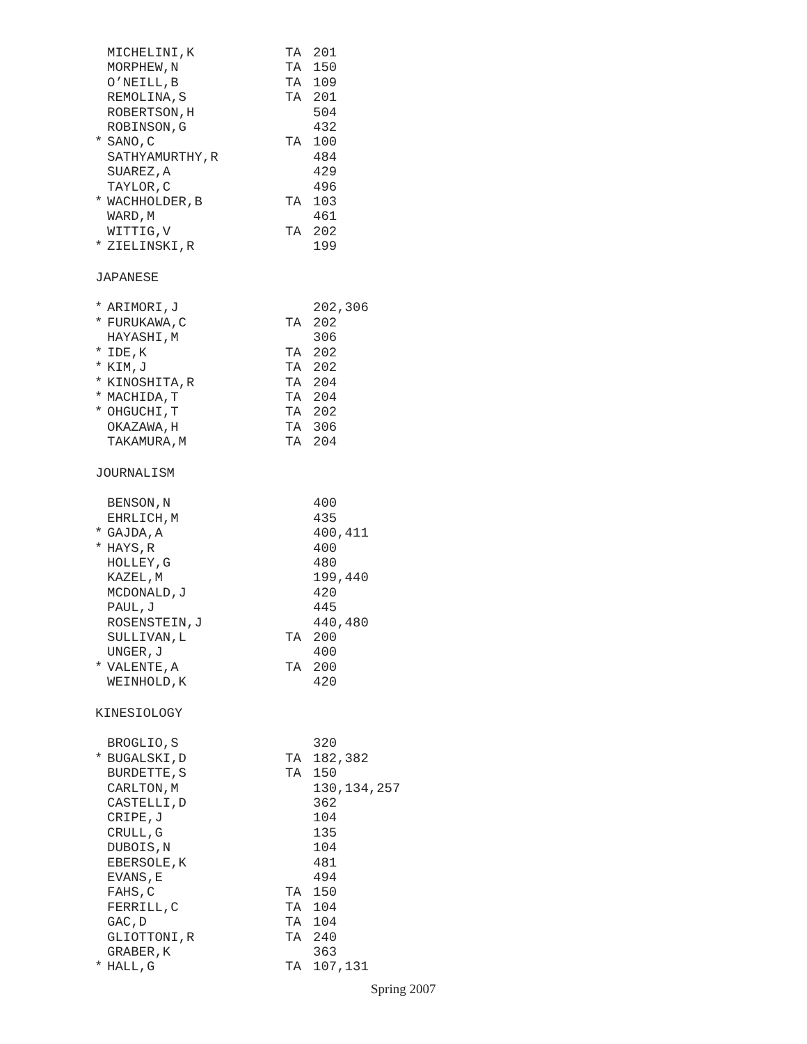| | MICHELINI,K | TA | 201 |
| | MORPHEW,N | TA | 150 |
| | O’NEILL,B | TA | 109 |
| | REMOLINA,S | TA | 201 |
| | ROBERTSON,H | | 504 |
| | ROBINSON,G | | 432 |
| * | SANO,C | TA | 100 |
| | SATHYAMURTHY,R | | 484 |
| | SUAREZ,A | | 429 |
| | TAYLOR,C | | 496 |
| * | WACHHOLDER,B | TA | 103 |
| | WARD,M | | 461 |
| | WITTIG,V | TA | 202 |
| * | ZIELINSKI,R | | 199 |
| JAPANESE | | | |
| * | ARIMORI,J | | 202,306 |
| * | FURUKAWA,C | TA | 202 |
| | HAYASHI,M | | 306 |
| * | IDE,K | TA | 202 |
| * | KIM,J | TA | 202 |
| * | KINOSHITA,R | TA | 204 |
| * | MACHIDA,T | TA | 204 |
| * | OHGUCHI,T | TA | 202 |
| | OKAZAWA,H | TA | 306 |
| | TAKAMURA,M | TA | 204 |
| JOURNALISM | | | |
| | BENSON,N | | 400 |
| | EHRLICH,M | | 435 |
| * | GAJDA,A | | 400,411 |
| * | HAYS,R | | 400 |
| | HOLLEY,G | | 480 |
| | KAZEL,M | | 199,440 |
| | MCDONALD,J | | 420 |
| | PAUL,J | | 445 |
| | ROSENSTEIN,J | | 440,480 |
| | SULLIVAN,L | TA | 200 |
| | UNGER,J | | 400 |
| * | VALENTE,A | TA | 200 |
| | WEINHOLD,K | | 420 |
| KINESIOLOGY | | | |
| | BROGLIO,S | | 320 |
| * | BUGALSKI,D | TA | 182,382 |
| | BURDETTE,S | TA | 150 |
| | CARLTON,M | | 130,134,257 |
| | CASTELLI,D | | 362 |
| | CRIPE,J | | 104 |
| | CRULL,G | | 135 |
| | DUBOIS,N | | 104 |
| | EBERSOLE,K | | 481 |
| | EVANS,E | | 494 |
| | FAHS,C | TA | 150 |
| | FERRILL,C | TA | 104 |
| | GAC,D | TA | 104 |
| | GLIOTTONI,R | TA | 240 |
| | GRABER,K | | 363 |
| * | HALL,G | TA | 107,131 |
Spring 2007